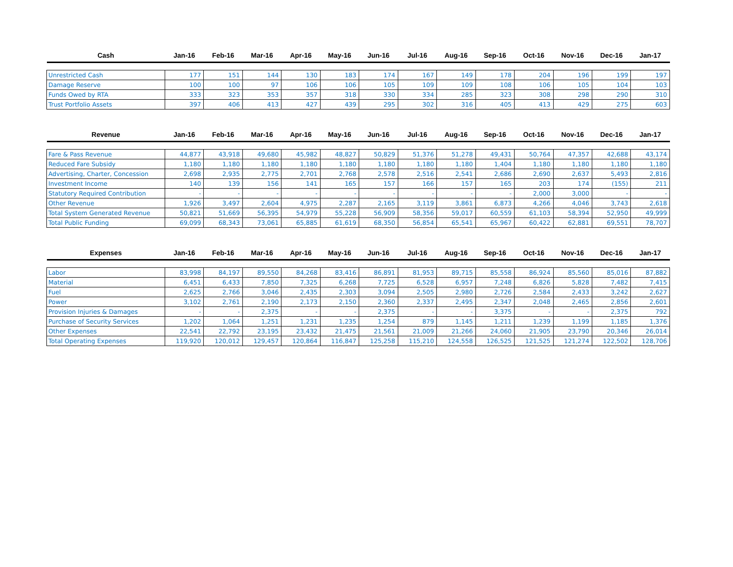| Cash | Jan-16 | Feb-16 | Mar-16 | Apr-16 | May-16 | Jun-16 | Jul-16 | Aug-16 | Sep-16 | Oct-16 | Nov-16 | Dec-16 | Jan-17 |
| --- | --- | --- | --- | --- | --- | --- | --- | --- | --- | --- | --- | --- | --- |
| Unrestricted Cash | 177 | 151 | 144 | 130 | 183 | 174 | 167 | 149 | 178 | 204 | 196 | 199 | 197 |
| Damage Reserve | 100 | 100 | 97 | 106 | 106 | 105 | 109 | 109 | 108 | 106 | 105 | 104 | 103 |
| Funds Owed by RTA | 333 | 323 | 353 | 357 | 318 | 330 | 334 | 285 | 323 | 308 | 298 | 290 | 310 |
| Trust Portfolio Assets | 397 | 406 | 413 | 427 | 439 | 295 | 302 | 316 | 405 | 413 | 429 | 275 | 603 |
| Revenue | Jan-16 | Feb-16 | Mar-16 | Apr-16 | May-16 | Jun-16 | Jul-16 | Aug-16 | Sep-16 | Oct-16 | Nov-16 | Dec-16 | Jan-17 |
| --- | --- | --- | --- | --- | --- | --- | --- | --- | --- | --- | --- | --- | --- |
| Fare & Pass Revenue | 44,877 | 43,918 | 49,680 | 45,982 | 48,827 | 50,829 | 51,376 | 51,278 | 49,431 | 50,764 | 47,357 | 42,688 | 43,174 |
| Reduced Fare Subsidy | 1,180 | 1,180 | 1,180 | 1,180 | 1,180 | 1,180 | 1,180 | 1,180 | 1,404 | 1,180 | 1,180 | 1,180 | 1,180 |
| Advertising, Charter, Concession | 2,698 | 2,935 | 2,775 | 2,701 | 2,768 | 2,578 | 2,516 | 2,541 | 2,686 | 2,690 | 2,637 | 5,493 | 2,816 |
| Investment Income | 140 | 139 | 156 | 141 | 165 | 157 | 166 | 157 | 165 | 203 | 174 | (155) | 211 |
| Statutory Required Contribution | - | - | - | - | - | - | - | - | - | 2,000 | 3,000 | - | - |
| Other Revenue | 1,926 | 3,497 | 2,604 | 4,975 | 2,287 | 2,165 | 3,119 | 3,861 | 6,873 | 4,266 | 4,046 | 3,743 | 2,618 |
| Total System Generated Revenue | 50,821 | 51,669 | 56,395 | 54,979 | 55,228 | 56,909 | 58,356 | 59,017 | 60,559 | 61,103 | 58,394 | 52,950 | 49,999 |
| Total Public Funding | 69,099 | 68,343 | 73,061 | 65,885 | 61,619 | 68,350 | 56,854 | 65,541 | 65,967 | 60,422 | 62,881 | 69,551 | 78,707 |
| Expenses | Jan-16 | Feb-16 | Mar-16 | Apr-16 | May-16 | Jun-16 | Jul-16 | Aug-16 | Sep-16 | Oct-16 | Nov-16 | Dec-16 | Jan-17 |
| --- | --- | --- | --- | --- | --- | --- | --- | --- | --- | --- | --- | --- | --- |
| Labor | 83,998 | 84,197 | 89,550 | 84,268 | 83,416 | 86,891 | 81,953 | 89,715 | 85,558 | 86,924 | 85,560 | 85,016 | 87,882 |
| Material | 6,451 | 6,433 | 7,850 | 7,325 | 6,268 | 7,725 | 6,528 | 6,957 | 7,248 | 6,826 | 5,828 | 7,482 | 7,415 |
| Fuel | 2,625 | 2,766 | 3,046 | 2,435 | 2,303 | 3,094 | 2,505 | 2,980 | 2,726 | 2,584 | 2,433 | 3,242 | 2,627 |
| Power | 3,102 | 2,761 | 2,190 | 2,173 | 2,150 | 2,360 | 2,337 | 2,495 | 2,347 | 2,048 | 2,465 | 2,856 | 2,601 |
| Provision Injuries & Damages | - | - | 2,375 | - | - | 2,375 | - | - | 3,375 | - | - | 2,375 | 792 |
| Purchase of Security Services | 1,202 | 1,064 | 1,251 | 1,231 | 1,235 | 1,254 | 879 | 1,145 | 1,211 | 1,239 | 1,199 | 1,185 | 1,376 |
| Other Expenses | 22,541 | 22,792 | 23,195 | 23,432 | 21,475 | 21,561 | 21,009 | 21,266 | 24,060 | 21,905 | 23,790 | 20,346 | 26,014 |
| Total Operating Expenses | 119,920 | 120,012 | 129,457 | 120,864 | 116,847 | 125,258 | 115,210 | 124,558 | 126,525 | 121,525 | 121,274 | 122,502 | 128,706 |